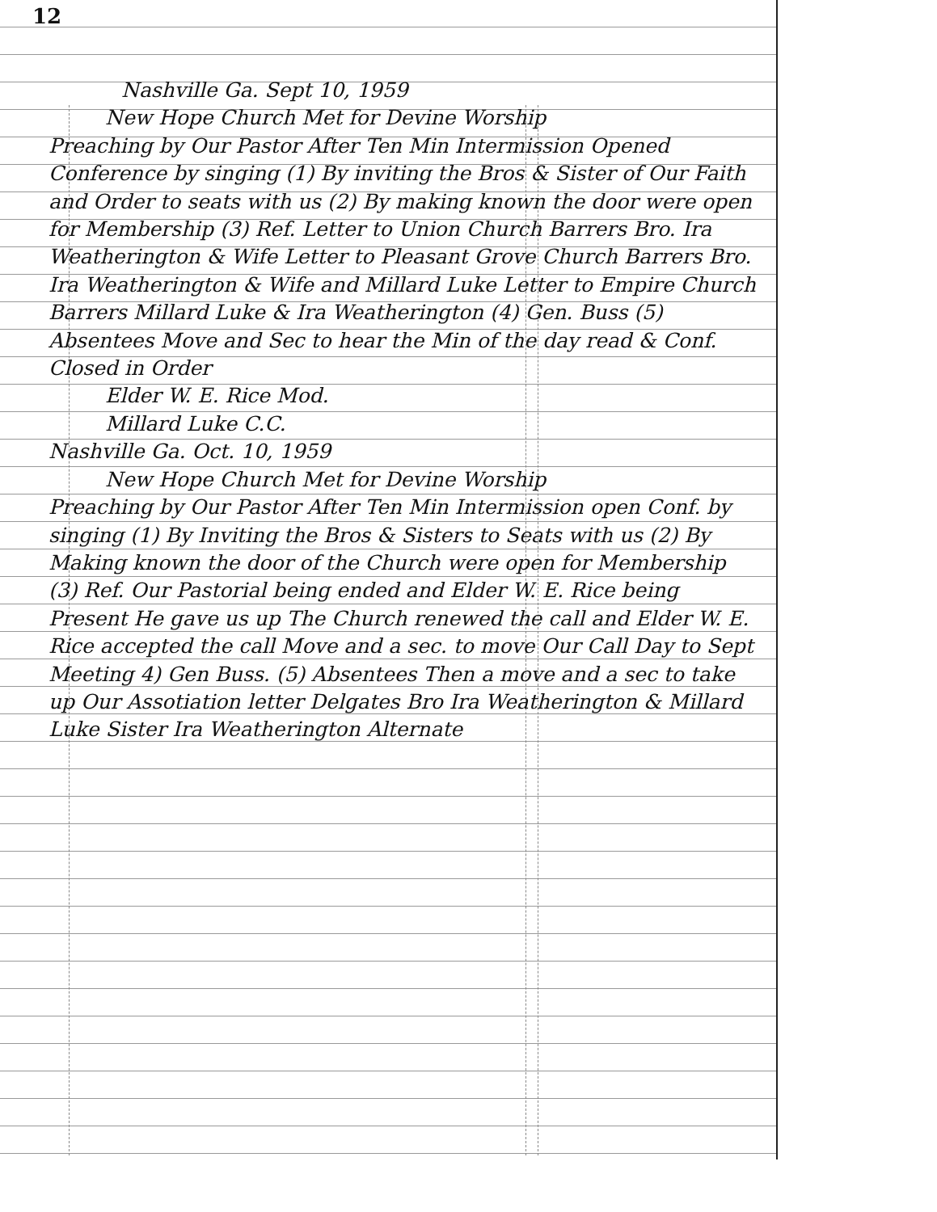12
Nashville Ga. Sept 10, 1959
New Hope Church Met for Devine Worship
Preaching by Our Pastor After Ten Min Intermission Opened Conference by singing (1) By inviting the Bros & Sister of Our Faith and Order to seats with us (2) By making known the door were open for Membership (3) Ref. Letter to Union Church Barrers Bro. Ira Weatherington & Wife Letter to Pleasant Grove Church Barrers Bro. Ira Weatherington & Wife and Millard Luke Letter to Empire Church Barrers Millard Luke & Ira Weatherington (4) Gen. Buss (5) Absentees Move and Sec to hear the Min of the day read & Conf. Closed in Order
Elder W. E. Rice Mod.
Millard Luke C.C.
Nashville Ga. Oct. 10, 1959
New Hope Church Met for Devine Worship
Preaching by Our Pastor After Ten Min Intermission open Conf. by singing (1) By Inviting the Bros & Sisters to Seats with us (2) By Making known the door of the Church were open for Membership (3) Ref. Our Pastorial being ended and Elder W. E. Rice being Present He gave us up The Church renewed the call and Elder W. E. Rice accepted the call Move and a sec. to move Our Call Day to Sept Meeting 4) Gen Buss. (5) Absentees Then a move and a sec to take up Our Assotiation letter Delgates Bro Ira Weatherington & Millard Luke Sister Ira Weatherington Alternate